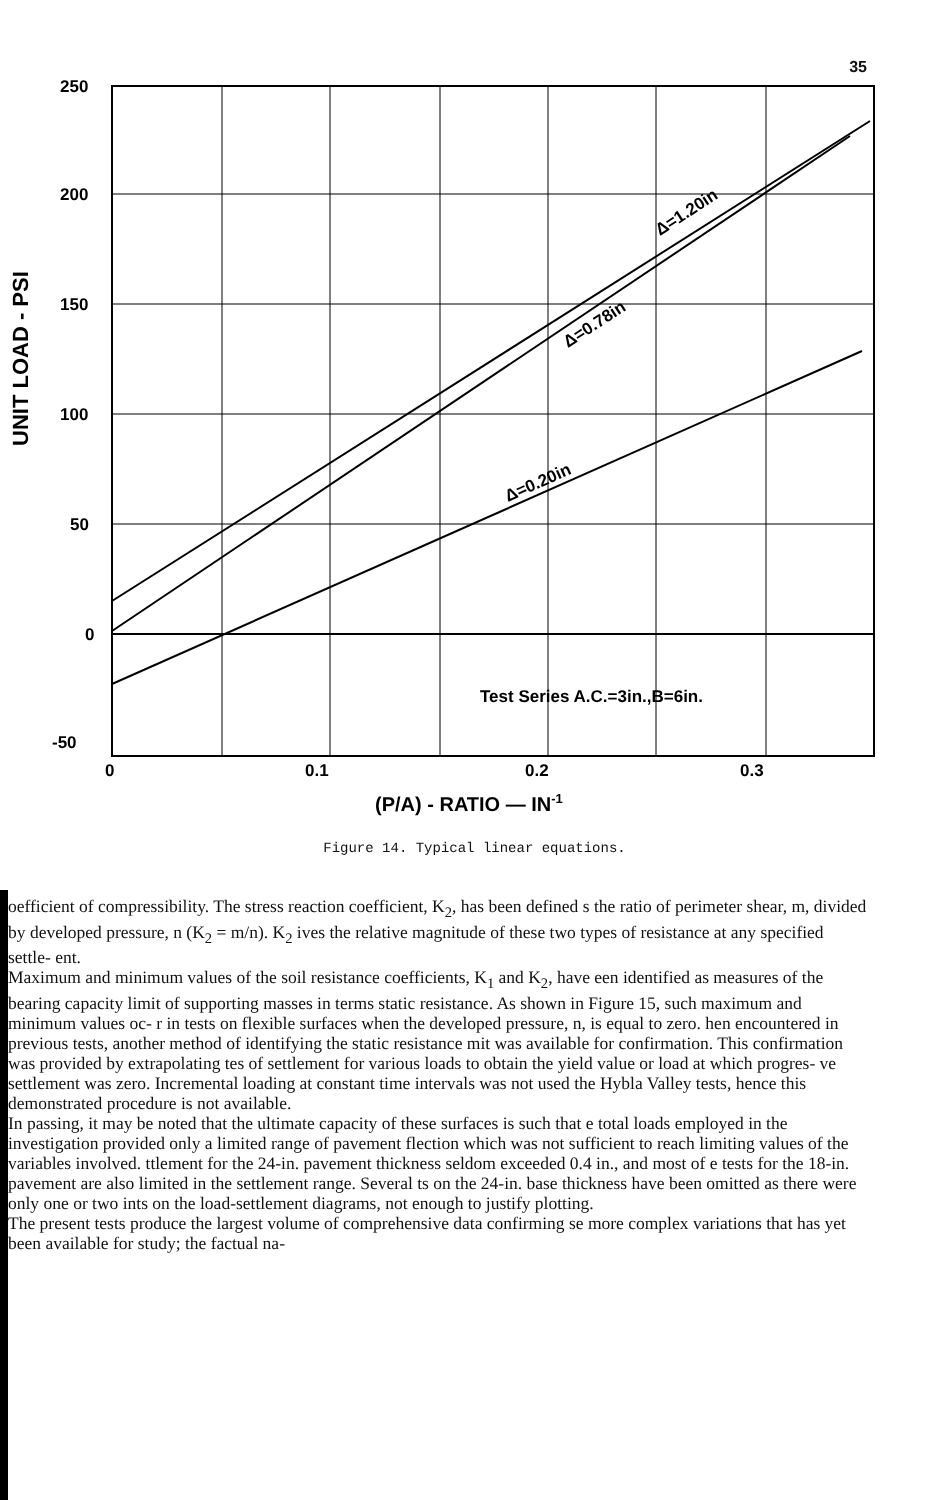35
250
200
150
100
50
0
-50
0
0.1
0.2
0.3
(P/A) - RATIO — IN-1
Test Series A.C.=3in.,B=6in.
Δ=1.20in
Δ=0.78in
Δ=0.20in
UNIT LOAD - PSI
Figure 14. Typical linear equations.
oefficient of compressibility. The stress reaction coefficient, K<sub>2</sub>, has been defined s the ratio of perimeter shear, m, divided by developed pressure, n (K<sub>2</sub> = m/n). K<sub>2</sub> ives the relative magnitude of these two types of resistance at any specified settle- ent.
Maximum and minimum values of the soil resistance coefficients, K<sub>1</sub> and K<sub>2</sub>, have een identified as measures of the bearing capacity limit of supporting masses in terms static resistance. As shown in Figure 15, such maximum and minimum values oc- r in tests on flexible surfaces when the developed pressure, n, is equal to zero. hen encountered in previous tests, another method of identifying the static resistance mit was available for confirmation. This confirmation was provided by extrapolating tes of settlement for various loads to obtain the yield value or load at which progres- ve settlement was zero. Incremental loading at constant time intervals was not used the Hybla Valley tests, hence this demonstrated procedure is not available.
In passing, it may be noted that the ultimate capacity of these surfaces is such that e total loads employed in the investigation provided only a limited range of pavement flection which was not sufficient to reach limiting values of the variables involved. ttlement for the 24-in. pavement thickness seldom exceeded 0.4 in., and most of e tests for the 18-in. pavement are also limited in the settlement range. Several ts on the 24-in. base thickness have been omitted as there were only one or two ints on the load-settlement diagrams, not enough to justify plotting.
The present tests produce the largest volume of comprehensive data confirming se more complex variations that has yet been available for study; the factual na-